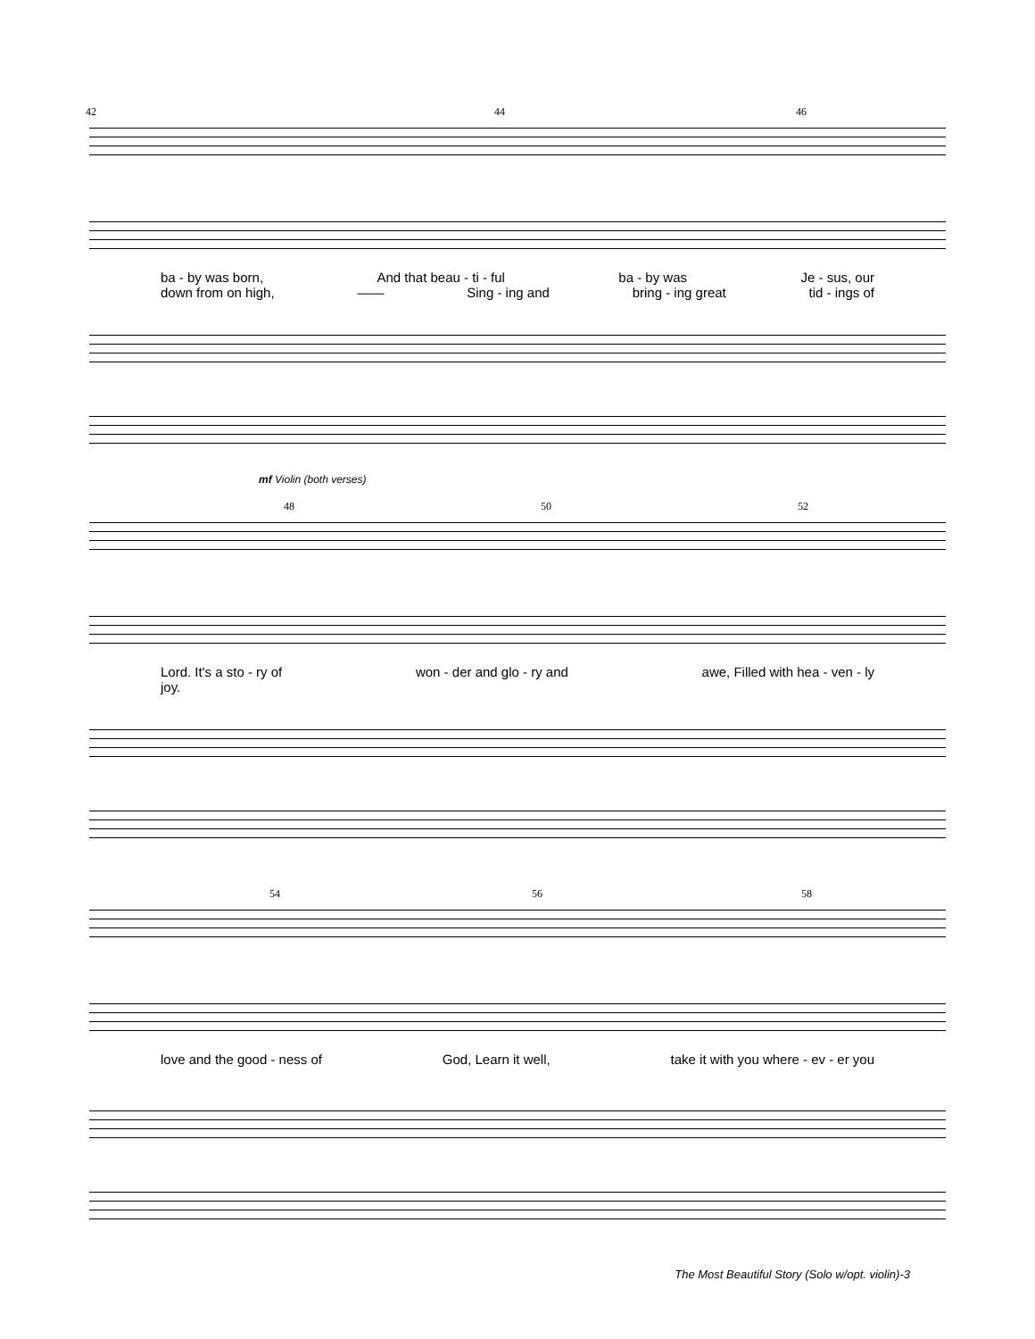42 44 46
ba - by was born, And that beau - ti - ful ba - by was Je - sus, our
down from on high, —— Sing - ing and bring - ing great tid - ings of
mf Violin (both verses)
48 50 52
Lord. It's a sto - ry of won - der and glo - ry and awe, Filled with hea - ven - ly
joy.
54 56 58
love and the good - ness of God, Learn it well, take it with you where - ev - er you
The Most Beautiful Story (Solo w/opt. violin)-3